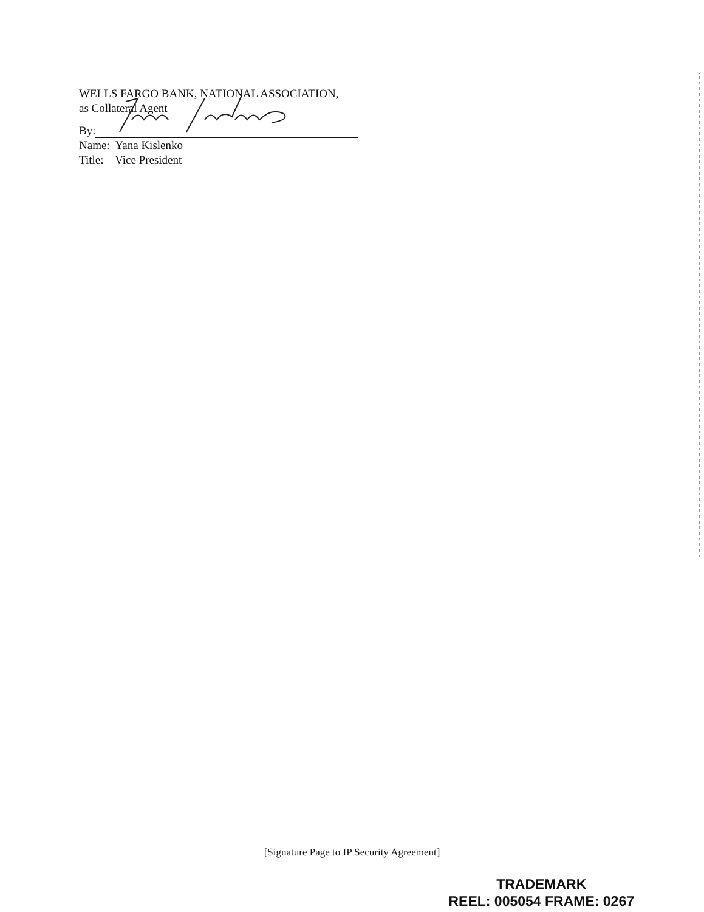WELLS FARGO BANK, NATIONAL ASSOCIATION,
as Collateral Agent
By:
Name: Yana Kislenko
Title: Vice President
[Signature Page to IP Security Agreement]
TRADEMARK
REEL: 005054 FRAME: 0267